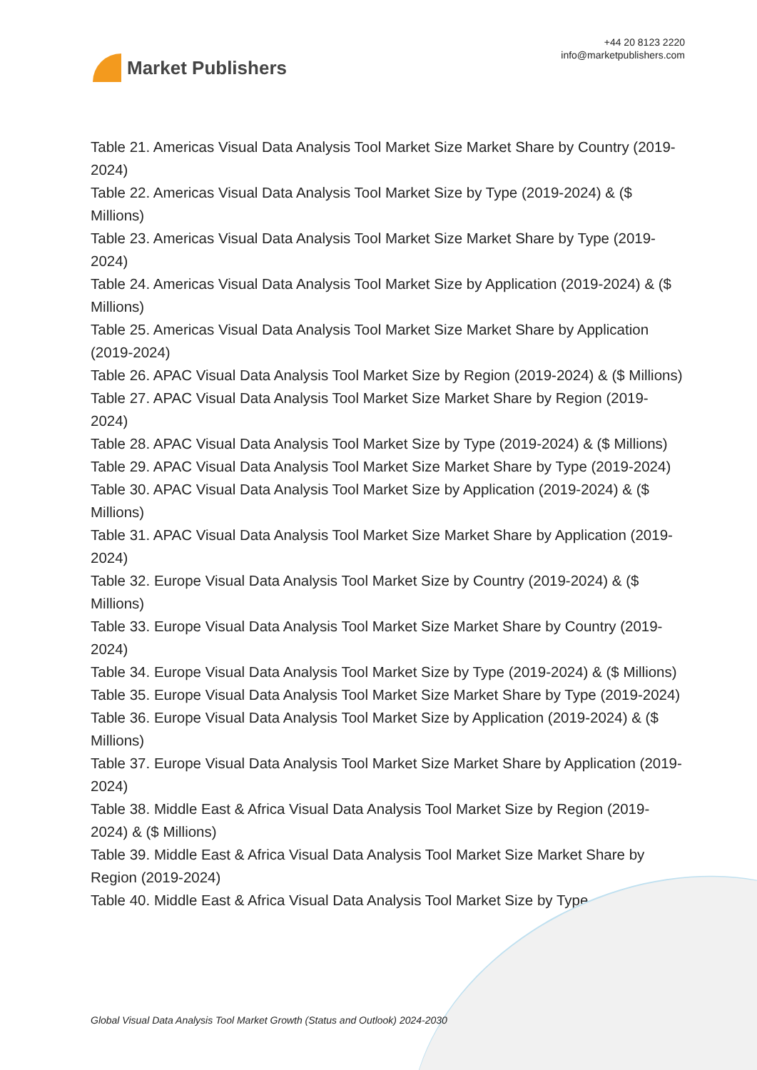Market Publishers
+44 20 8123 2220
info@marketpublishers.com
Table 21. Americas Visual Data Analysis Tool Market Size Market Share by Country (2019-2024)
Table 22. Americas Visual Data Analysis Tool Market Size by Type (2019-2024) & ($ Millions)
Table 23. Americas Visual Data Analysis Tool Market Size Market Share by Type (2019-2024)
Table 24. Americas Visual Data Analysis Tool Market Size by Application (2019-2024) & ($ Millions)
Table 25. Americas Visual Data Analysis Tool Market Size Market Share by Application (2019-2024)
Table 26. APAC Visual Data Analysis Tool Market Size by Region (2019-2024) & ($ Millions)
Table 27. APAC Visual Data Analysis Tool Market Size Market Share by Region (2019-2024)
Table 28. APAC Visual Data Analysis Tool Market Size by Type (2019-2024) & ($ Millions)
Table 29. APAC Visual Data Analysis Tool Market Size Market Share by Type (2019-2024)
Table 30. APAC Visual Data Analysis Tool Market Size by Application (2019-2024) & ($ Millions)
Table 31. APAC Visual Data Analysis Tool Market Size Market Share by Application (2019-2024)
Table 32. Europe Visual Data Analysis Tool Market Size by Country (2019-2024) & ($ Millions)
Table 33. Europe Visual Data Analysis Tool Market Size Market Share by Country (2019-2024)
Table 34. Europe Visual Data Analysis Tool Market Size by Type (2019-2024) & ($ Millions)
Table 35. Europe Visual Data Analysis Tool Market Size Market Share by Type (2019-2024)
Table 36. Europe Visual Data Analysis Tool Market Size by Application (2019-2024) & ($ Millions)
Table 37. Europe Visual Data Analysis Tool Market Size Market Share by Application (2019-2024)
Table 38. Middle East & Africa Visual Data Analysis Tool Market Size by Region (2019-2024) & ($ Millions)
Table 39. Middle East & Africa Visual Data Analysis Tool Market Size Market Share by Region (2019-2024)
Table 40. Middle East & Africa Visual Data Analysis Tool Market Size by Type
Global Visual Data Analysis Tool Market Growth (Status and Outlook) 2024-2030